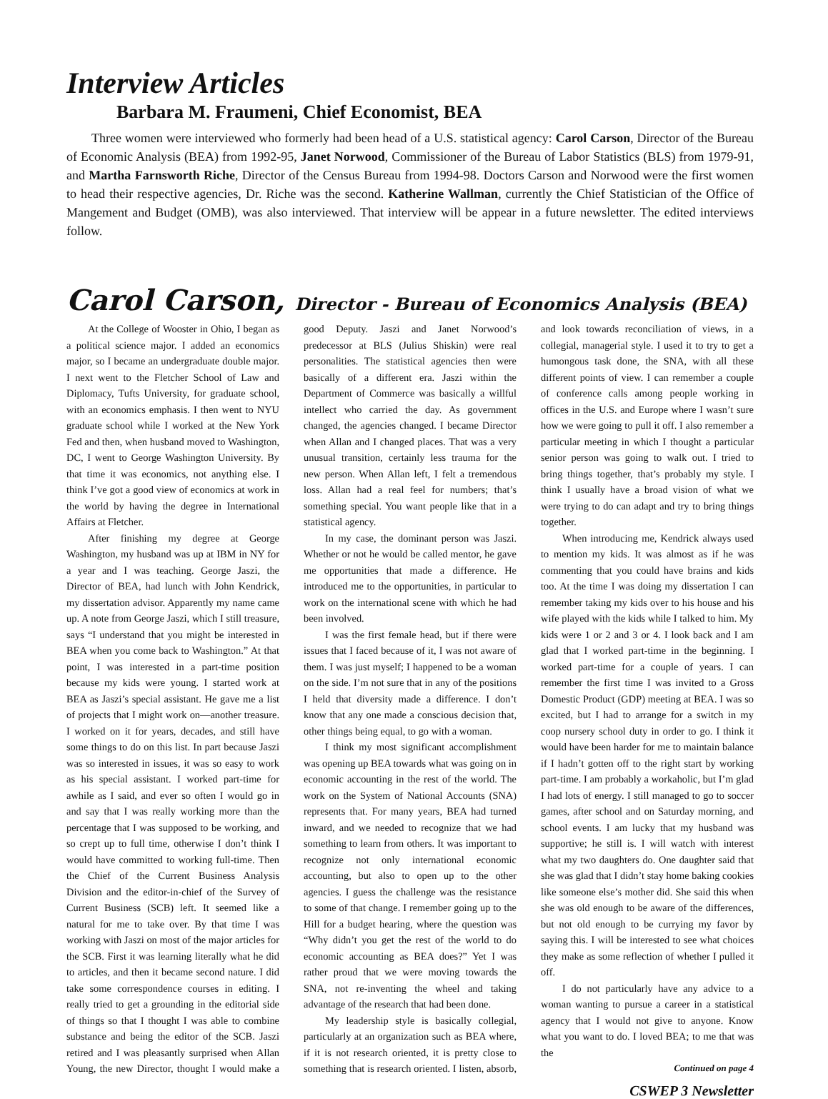Interview Articles
Barbara M. Fraumeni, Chief Economist, BEA
Three women were interviewed who formerly had been head of a U.S. statistical agency: Carol Carson, Director of the Bureau of Economic Analysis (BEA) from 1992-95, Janet Norwood, Commissioner of the Bureau of Labor Statistics (BLS) from 1979-91, and Martha Farnsworth Riche, Director of the Census Bureau from 1994-98. Doctors Carson and Norwood were the first women to head their respective agencies, Dr. Riche was the second. Katherine Wallman, currently the Chief Statistician of the Office of Mangement and Budget (OMB), was also interviewed. That interview will be appear in a future newsletter. The edited interviews follow.
Carol Carson, Director - Bureau of Economics Analysis (BEA)
At the College of Wooster in Ohio, I began as a political science major. I added an economics major, so I became an undergraduate double major. I next went to the Fletcher School of Law and Diplomacy, Tufts University, for graduate school, with an economics emphasis. I then went to NYU graduate school while I worked at the New York Fed and then, when husband moved to Washington, DC, I went to George Washington University. By that time it was economics, not anything else. I think I’ve got a good view of economics at work in the world by having the degree in International Affairs at Fletcher.
After finishing my degree at George Washington, my husband was up at IBM in NY for a year and I was teaching. George Jaszi, the Director of BEA, had lunch with John Kendrick, my dissertation advisor. Apparently my name came up. A note from George Jaszi, which I still treasure, says “I understand that you might be interested in BEA when you come back to Washington.” At that point, I was interested in a part-time position because my kids were young. I started work at BEA as Jaszi’s special assistant. He gave me a list of projects that I might work on—another treasure. I worked on it for years, decades, and still have some things to do on this list. In part because Jaszi was so interested in issues, it was so easy to work as his special assistant. I worked part-time for awhile as I said, and ever so often I would go in and say that I was really working more than the percentage that I was supposed to be working, and so crept up to full time, otherwise I don’t think I would have committed to working full-time. Then the Chief of the Current Business Analysis Division and the editor-in-chief of the Survey of Current Business (SCB) left. It seemed like a natural for me to take over. By that time I was working with Jaszi on most of the major articles for the SCB. First it was learning literally what he did to articles, and then it became second nature. I did take some correspondence courses in editing. I really tried to get a grounding in the editorial side of things so that I thought I was able to combine substance and being the editor of the SCB. Jaszi retired and I was pleasantly surprised when Allan Young, the new Director, thought I would make a good Deputy. Jaszi and Janet Norwood’s predecessor at BLS (Julius Shiskin) were real personalities. The statistical agencies then were basically of a different era. Jaszi within the Department of Commerce was basically a willful intellect who carried the day. As government changed, the agencies changed. I became Director when Allan and I changed places. That was a very unusual transition, certainly less trauma for the new person. When Allan left, I felt a tremendous loss. Allan had a real feel for numbers; that’s something special. You want people like that in a statistical agency.
In my case, the dominant person was Jaszi. Whether or not he would be called mentor, he gave me opportunities that made a difference. He introduced me to the opportunities, in particular to work on the international scene with which he had been involved.
I was the first female head, but if there were issues that I faced because of it, I was not aware of them. I was just myself; I happened to be a woman on the side. I’m not sure that in any of the positions I held that diversity made a difference. I don’t know that any one made a conscious decision that, other things being equal, to go with a woman.
I think my most significant accomplishment was opening up BEA towards what was going on in economic accounting in the rest of the world. The work on the System of National Accounts (SNA) represents that. For many years, BEA had turned inward, and we needed to recognize that we had something to learn from others. It was important to recognize not only international economic accounting, but also to open up to the other agencies. I guess the challenge was the resistance to some of that change. I remember going up to the Hill for a budget hearing, where the question was “Why didn’t you get the rest of the world to do economic accounting as BEA does?” Yet I was rather proud that we were moving towards the SNA, not re-inventing the wheel and taking advantage of the research that had been done.
My leadership style is basically collegial, particularly at an organization such as BEA where, if it is not research oriented, it is pretty close to something that is research oriented. I listen, absorb, and look towards reconciliation of views, in a collegial, managerial style. I used it to try to get a humongous task done, the SNA, with all these different points of view. I can remember a couple of conference calls among people working in offices in the U.S. and Europe where I wasn’t sure how we were going to pull it off. I also remember a particular meeting in which I thought a particular senior person was going to walk out. I tried to bring things together, that’s probably my style. I think I usually have a broad vision of what we were trying to do can adapt and try to bring things together.
When introducing me, Kendrick always used to mention my kids. It was almost as if he was commenting that you could have brains and kids too. At the time I was doing my dissertation I can remember taking my kids over to his house and his wife played with the kids while I talked to him. My kids were 1 or 2 and 3 or 4. I look back and I am glad that I worked part-time in the beginning. I worked part-time for a couple of years. I can remember the first time I was invited to a Gross Domestic Product (GDP) meeting at BEA. I was so excited, but I had to arrange for a switch in my coop nursery school duty in order to go. I think it would have been harder for me to maintain balance if I hadn’t gotten off to the right start by working part-time. I am probably a workaholic, but I’m glad I had lots of energy. I still managed to go to soccer games, after school and on Saturday morning, and school events. I am lucky that my husband was supportive; he still is. I will watch with interest what my two daughters do. One daughter said that she was glad that I didn’t stay home baking cookies like someone else’s mother did. She said this when she was old enough to be aware of the differences, but not old enough to be currying my favor by saying this. I will be interested to see what choices they make as some reflection of whether I pulled it off.
I do not particularly have any advice to a woman wanting to pursue a career in a statistical agency that I would not give to anyone. Know what you want to do. I loved BEA; to me that was the
Continued on page 4
CSWEP 3 Newsletter